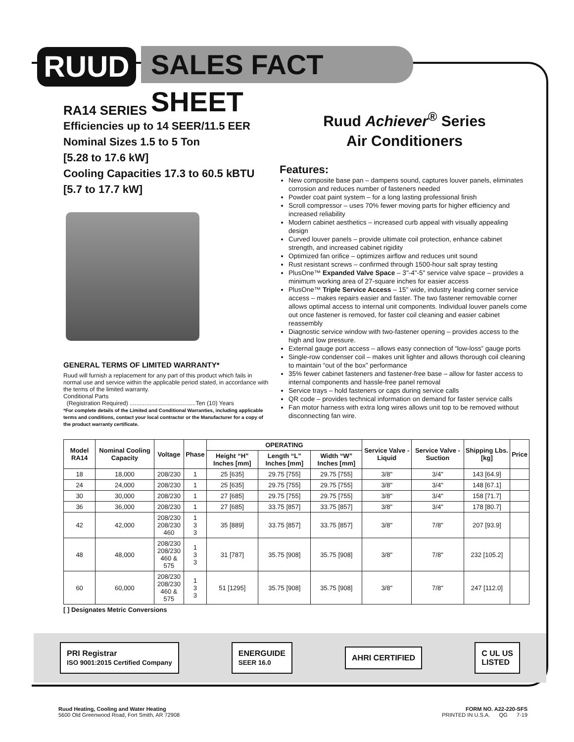RUUD
SALES FACT SHEET
RA14 SERIES
Efficiencies up to 14 SEER/11.5 EER
Nominal Sizes 1.5 to 5 Ton
[5.28 to 17.6 kW]
Cooling Capacities 17.3 to 60.5 kBTU
[5.7 to 17.7 kW]
GENERAL TERMS OF LIMITED WARRANTY*
Ruud will furnish a replacement for any part of this product which fails in normal use and service within the applicable period stated, in accordance with the terms of the limited warranty.
Conditional Parts
(Registration Required) ........................................Ten (10) Years
*For complete details of the Limited and Conditional Warranties, including applicable terms and conditions, contact your local contractor or the Manufacturer for a copy of the product warranty certificate.
Ruud Achiever<sup>®</sup> Series
Air Conditioners
Features:
New composite base pan – dampens sound, captures louver panels, eliminates corrosion and reduces number of fasteners needed
Powder coat paint system – for a long lasting professional finish
Scroll compressor – uses 70% fewer moving parts for higher efficiency and increased reliability
Modern cabinet aesthetics – increased curb appeal with visually appealing design
Curved louver panels – provide ultimate coil protection, enhance cabinet strength, and increased cabinet rigidity
Optimized fan orifice – optimizes airflow and reduces unit sound
Rust resistant screws – confirmed through 1500-hour salt spray testing
PlusOne™ Expanded Valve Space – 3"-4"-5" service valve space – provides a minimum working area of 27-square inches for easier access
PlusOne™ Triple Service Access – 15" wide, industry leading corner service access – makes repairs easier and faster. The two fastener removable corner allows optimal access to internal unit components. Individual louver panels come out once fastener is removed, for faster coil cleaning and easier cabinet reassembly
Diagnostic service window with two-fastener opening – provides access to the high and low pressure.
External gauge port access – allows easy connection of “low-loss” gauge ports
Single-row condenser coil – makes unit lighter and allows thorough coil cleaning to maintain “out of the box” performance
35% fewer cabinet fasteners and fastener-free base – allow for faster access to internal components and hassle-free panel removal
Service trays – hold fasteners or caps during service calls
QR code – provides technical information on demand for faster service calls
Fan motor harness with extra long wires allows unit top to be removed without disconnecting fan wire.
| Model RA14 | Nominal Cooling Capacity | Voltage | Phase | OPERATING | | | Service Valve - Liquid | Service Valve - Suction | Shipping Lbs. [kg] | Price |
| --- | --- | --- | --- | --- | --- | --- | --- | --- | --- | --- |
| | | | | Height “H” Inches [mm] | Length “L” Inches [mm] | Width “W” Inches [mm] | | | | |
| 18 | 18,000 | 208/230 | 1 | 25 [635] | 29.75 [755] | 29.75 [755] | 3/8" | 3/4" | 143 [64.9] | |
| 24 | 24,000 | 208/230 | 1 | 25 [635] | 29.75 [755] | 29.75 [755] | 3/8" | 3/4" | 148 [67.1] | |
| 30 | 30,000 | 208/230 | 1 | 27 [685] | 29.75 [755] | 29.75 [755] | 3/8" | 3/4" | 158 [71.7] | |
| 36 | 36,000 | 208/230 | 1 | 27 [685] | 33.75 [857] | 33.75 [857] | 3/8" | 3/4" | 178 [80.7] | |
| 42 | 42,000 | 208/230 208/230 460 | 1 3 3 | 35 [889] | 33.75 [857] | 33.75 [857] | 3/8" | 7/8" | 207 [93.9] | |
| 48 | 48,000 | 208/230 208/230 460 & 575 | 1 3 3 | 31 [787] | 35.75 [908] | 35.75 [908] | 3/8" | 7/8" | 232 [105.2] | |
| 60 | 60,000 | 208/230 208/230 460 & 575 | 1 3 3 | 51 [1295] | 35.75 [908] | 35.75 [908] | 3/8" | 7/8" | 247 [112.0] | |
[ ] Designates Metric Conversions
PRI Registrar
ISO 9001:2015 Certified Company
ENERGUIDE
SEER 16.0
AHRI CERTIFIED
C UL US
LISTED
Ruud Heating, Cooling and Water Heating
5600 Old Greenwood Road, Fort Smith, AR 72908
FORM NO. A22-220-SFS
PRINTED IN U.S.A. QG 7-19